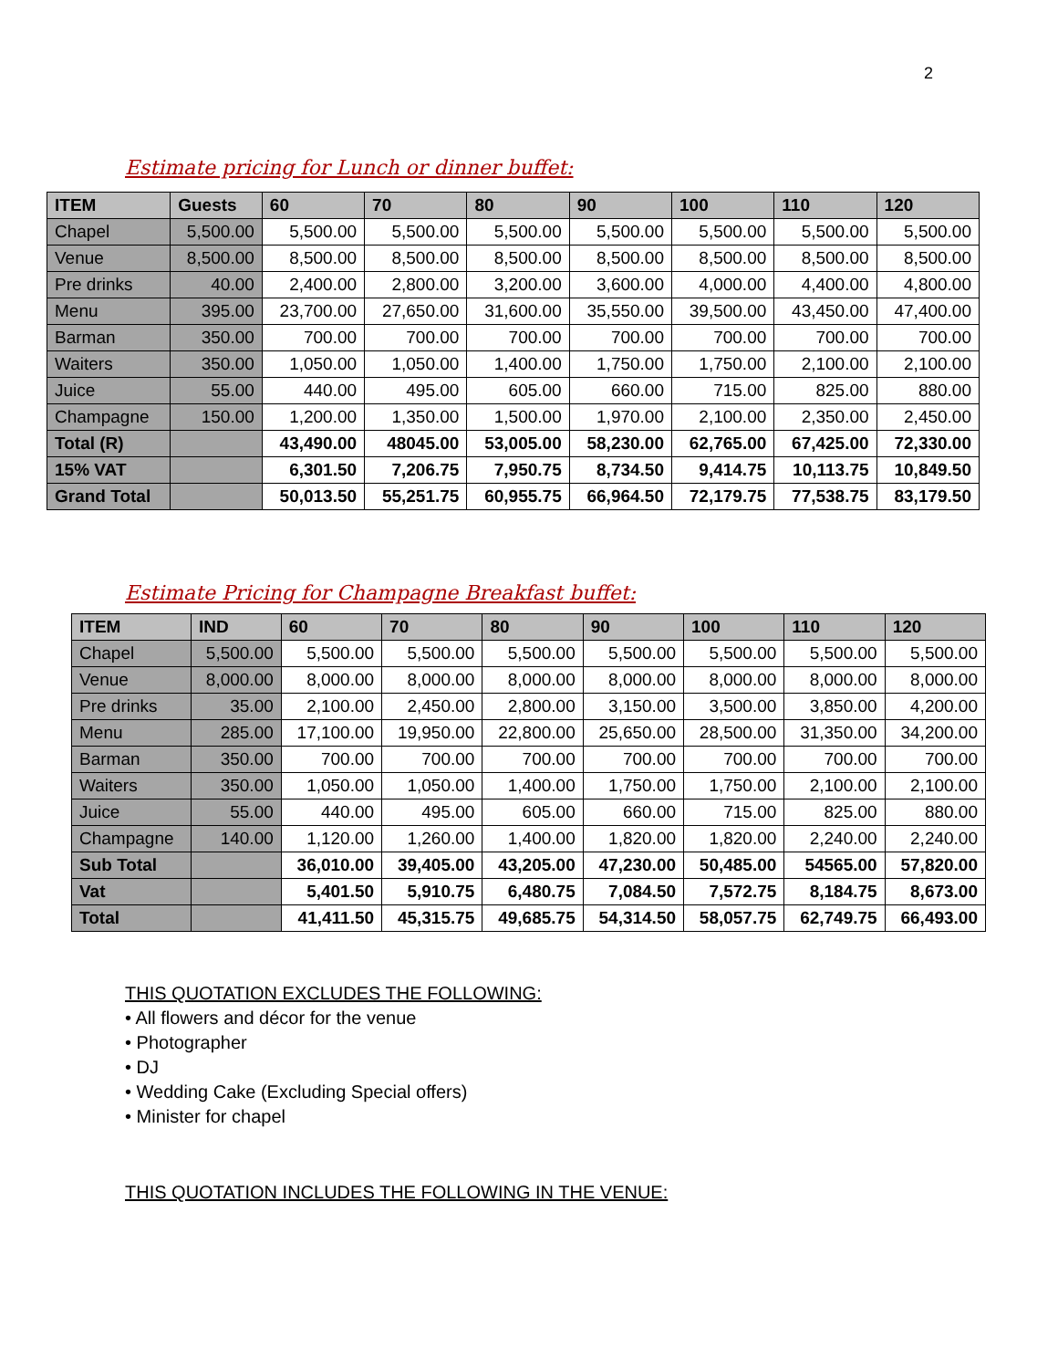2
Estimate pricing for Lunch or dinner buffet:
| ITEM | Guests | 60 | 70 | 80 | 90 | 100 | 110 | 120 |
| --- | --- | --- | --- | --- | --- | --- | --- | --- |
| Chapel | 5,500.00 | 5,500.00 | 5,500.00 | 5,500.00 | 5,500.00 | 5,500.00 | 5,500.00 | 5,500.00 |
| Venue | 8,500.00 | 8,500.00 | 8,500.00 | 8,500.00 | 8,500.00 | 8,500.00 | 8,500.00 | 8,500.00 |
| Pre drinks | 40.00 | 2,400.00 | 2,800.00 | 3,200.00 | 3,600.00 | 4,000.00 | 4,400.00 | 4,800.00 |
| Menu | 395.00 | 23,700.00 | 27,650.00 | 31,600.00 | 35,550.00 | 39,500.00 | 43,450.00 | 47,400.00 |
| Barman | 350.00 | 700.00 | 700.00 | 700.00 | 700.00 | 700.00 | 700.00 | 700.00 |
| Waiters | 350.00 | 1,050.00 | 1,050.00 | 1,400.00 | 1,750.00 | 1,750.00 | 2,100.00 | 2,100.00 |
| Juice | 55.00 | 440.00 | 495.00 | 605.00 | 660.00 | 715.00 | 825.00 | 880.00 |
| Champagne | 150.00 | 1,200.00 | 1,350.00 | 1,500.00 | 1,970.00 | 2,100.00 | 2,350.00 | 2,450.00 |
| Total (R) | | 43,490.00 | 48045.00 | 53,005.00 | 58,230.00 | 62,765.00 | 67,425.00 | 72,330.00 |
| 15% VAT | | 6,301.50 | 7,206.75 | 7,950.75 | 8,734.50 | 9,414.75 | 10,113.75 | 10,849.50 |
| Grand Total | | 50,013.50 | 55,251.75 | 60,955.75 | 66,964.50 | 72,179.75 | 77,538.75 | 83,179.50 |
Estimate Pricing for Champagne Breakfast buffet:
| ITEM | IND | 60 | 70 | 80 | 90 | 100 | 110 | 120 |
| --- | --- | --- | --- | --- | --- | --- | --- | --- |
| Chapel | 5,500.00 | 5,500.00 | 5,500.00 | 5,500.00 | 5,500.00 | 5,500.00 | 5,500.00 | 5,500.00 |
| Venue | 8,000.00 | 8,000.00 | 8,000.00 | 8,000.00 | 8,000.00 | 8,000.00 | 8,000.00 | 8,000.00 |
| Pre drinks | 35.00 | 2,100.00 | 2,450.00 | 2,800.00 | 3,150.00 | 3,500.00 | 3,850.00 | 4,200.00 |
| Menu | 285.00 | 17,100.00 | 19,950.00 | 22,800.00 | 25,650.00 | 28,500.00 | 31,350.00 | 34,200.00 |
| Barman | 350.00 | 700.00 | 700.00 | 700.00 | 700.00 | 700.00 | 700.00 | 700.00 |
| Waiters | 350.00 | 1,050.00 | 1,050.00 | 1,400.00 | 1,750.00 | 1,750.00 | 2,100.00 | 2,100.00 |
| Juice | 55.00 | 440.00 | 495.00 | 605.00 | 660.00 | 715.00 | 825.00 | 880.00 |
| Champagne | 140.00 | 1,120.00 | 1,260.00 | 1,400.00 | 1,820.00 | 1,820.00 | 2,240.00 | 2,240.00 |
| Sub Total | | 36,010.00 | 39,405.00 | 43,205.00 | 47,230.00 | 50,485.00 | 54565.00 | 57,820.00 |
| Vat | | 5,401.50 | 5,910.75 | 6,480.75 | 7,084.50 | 7,572.75 | 8,184.75 | 8,673.00 |
| Total | | 41,411.50 | 45,315.75 | 49,685.75 | 54,314.50 | 58,057.75 | 62,749.75 | 66,493.00 |
THIS QUOTATION EXCLUDES THE FOLLOWING:
• All flowers and décor for the venue
• Photographer
• DJ
• Wedding Cake (Excluding Special offers)
• Minister for chapel
THIS QUOTATION INCLUDES THE FOLLOWING IN THE VENUE: